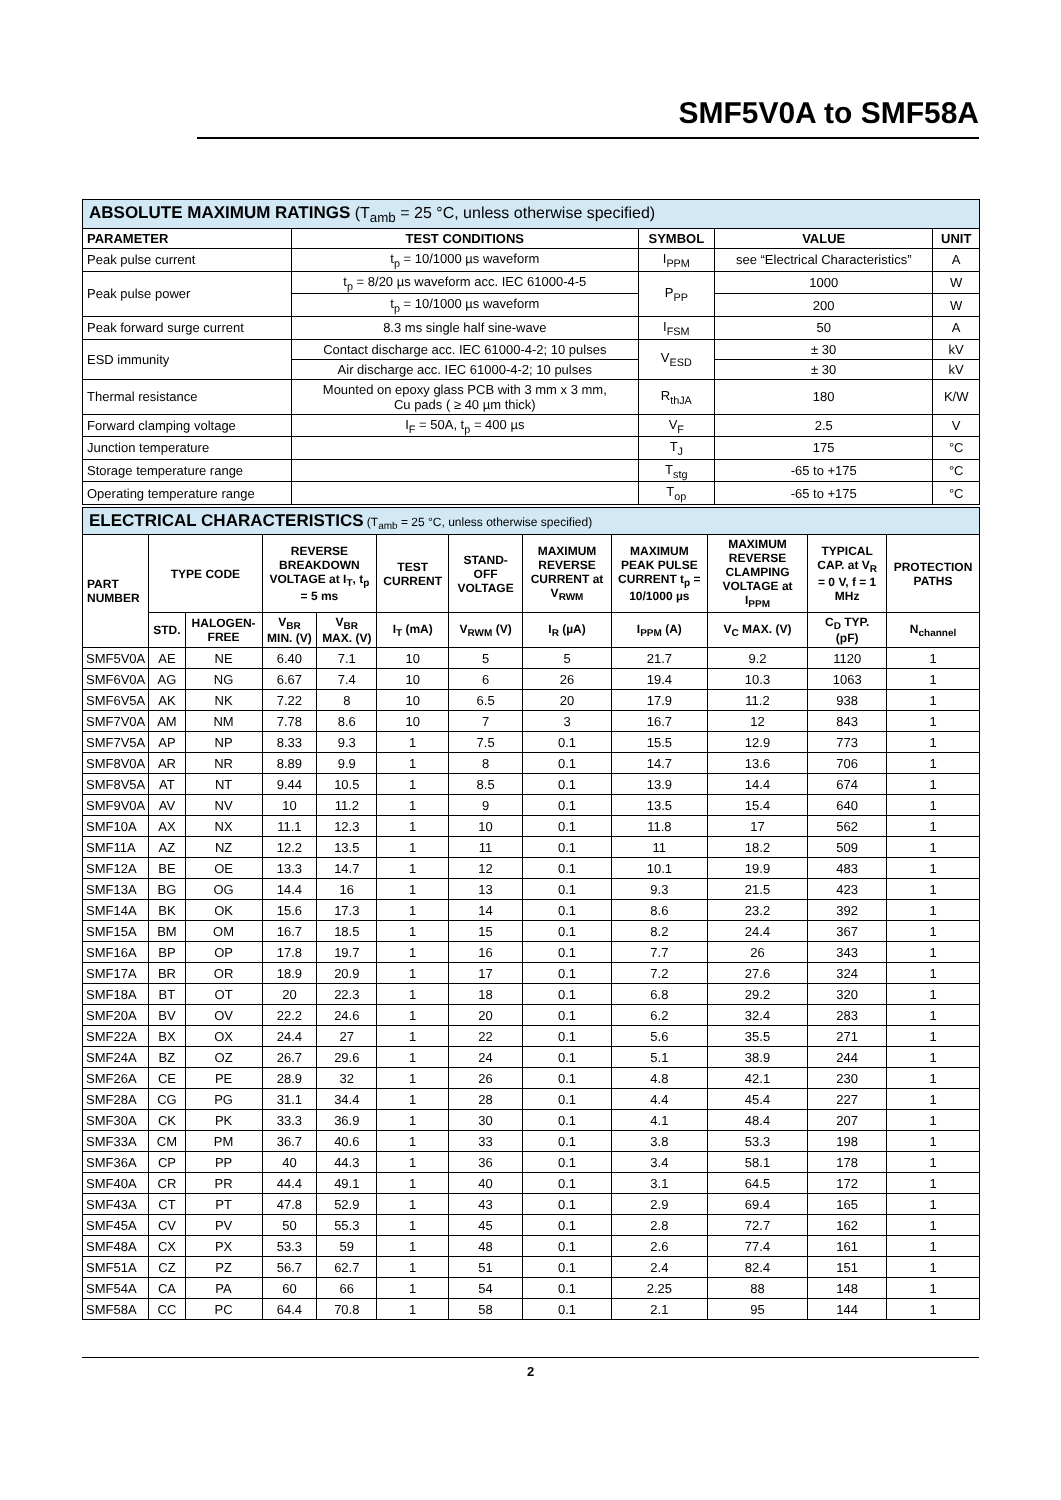SMF5V0A to SMF58A
| ABSOLUTE MAXIMUM RATINGS (T<sub>amb</sub> = 25 °C, unless otherwise specified) | | | | |
| --- | --- | --- | --- | --- |
| PARAMETER | TEST CONDITIONS | SYMBOL | VALUE | UNIT |
| Peak pulse current | t<sub>p</sub> = 10/1000 µs waveform | I<sub>PPM</sub> | see “Electrical Characteristics” | A |
| Peak pulse power | t<sub>p</sub> = 8/20 µs waveform acc. IEC 61000-4-5 | P<sub>PP</sub> | 1000 | W |
| | t<sub>p</sub> = 10/1000 µs waveform | | 200 | W |
| Peak forward surge current | 8.3 ms single half sine-wave | I<sub>FSM</sub> | 50 | A |
| ESD immunity | Contact discharge acc. IEC 61000-4-2; 10 pulses | V<sub>ESD</sub> | ± 30 | kV |
| | Air discharge acc. IEC 61000-4-2; 10 pulses | | ± 30 | kV |
| Thermal resistance | Mounted on epoxy glass PCB with 3 mm x 3 mm, Cu pads ( ≥ 40 µm thick) | R<sub>thJA</sub> | 180 | K/W |
| Forward clamping voltage | I<sub>F</sub> = 50A, t<sub>p</sub> = 400 µs | V<sub>F</sub> | 2.5 | V |
| Junction temperature | | T<sub>J</sub> | 175 | °C |
| Storage temperature range | | T<sub>stg</sub> | -65 to +175 | °C |
| Operating temperature range | | T<sub>op</sub> | -65 to +175 | °C |
| ELECTRICAL CHARACTERISTICS (T<sub>amb</sub> = 25 °C, unless otherwise specified) | | | | | | | | | | | |
| --- | --- | --- | --- | --- | --- | --- | --- | --- | --- | --- | --- |
| PART NUMBER | TYPE CODE | | REVERSE BREAKDOWN VOLTAGE at I<sub>T</sub>, t<sub>p</sub> = 5 ms | | TEST CURRENT | STAND-OFF VOLTAGE | MAXIMUM REVERSE CURRENT at V<sub>RWM</sub> | MAXIMUM PEAK PULSE CURRENT t<sub>p</sub> = 10/1000 µs | MAXIMUM REVERSE CLAMPING VOLTAGE at I<sub>PPM</sub> | TYPICAL CAP. at V<sub>R</sub> = 0 V, f = 1 MHz | PROTECTION PATHS |
| | STD. | HALOGEN-FREE | V<sub>BR</sub> MIN. (V) | V<sub>BR</sub> MAX. (V) | I<sub>T</sub> (mA) | V<sub>RWM</sub> (V) | I<sub>R</sub> (µA) | I<sub>PPM</sub> (A) | V<sub>C</sub> MAX. (V) | C<sub>D</sub> TYP. (pF) | N<sub>channel</sub> |
| SMF5V0A | AE | NE | 6.40 | 7.1 | 10 | 5 | 5 | 21.7 | 9.2 | 1120 | 1 |
| SMF6V0A | AG | NG | 6.67 | 7.4 | 10 | 6 | 26 | 19.4 | 10.3 | 1063 | 1 |
| SMF6V5A | AK | NK | 7.22 | 8 | 10 | 6.5 | 20 | 17.9 | 11.2 | 938 | 1 |
| SMF7V0A | AM | NM | 7.78 | 8.6 | 10 | 7 | 3 | 16.7 | 12 | 843 | 1 |
| SMF7V5A | AP | NP | 8.33 | 9.3 | 1 | 7.5 | 0.1 | 15.5 | 12.9 | 773 | 1 |
| SMF8V0A | AR | NR | 8.89 | 9.9 | 1 | 8 | 0.1 | 14.7 | 13.6 | 706 | 1 |
| SMF8V5A | AT | NT | 9.44 | 10.5 | 1 | 8.5 | 0.1 | 13.9 | 14.4 | 674 | 1 |
| SMF9V0A | AV | NV | 10 | 11.2 | 1 | 9 | 0.1 | 13.5 | 15.4 | 640 | 1 |
| SMF10A | AX | NX | 11.1 | 12.3 | 1 | 10 | 0.1 | 11.8 | 17 | 562 | 1 |
| SMF11A | AZ | NZ | 12.2 | 13.5 | 1 | 11 | 0.1 | 11 | 18.2 | 509 | 1 |
| SMF12A | BE | OE | 13.3 | 14.7 | 1 | 12 | 0.1 | 10.1 | 19.9 | 483 | 1 |
| SMF13A | BG | OG | 14.4 | 16 | 1 | 13 | 0.1 | 9.3 | 21.5 | 423 | 1 |
| SMF14A | BK | OK | 15.6 | 17.3 | 1 | 14 | 0.1 | 8.6 | 23.2 | 392 | 1 |
| SMF15A | BM | OM | 16.7 | 18.5 | 1 | 15 | 0.1 | 8.2 | 24.4 | 367 | 1 |
| SMF16A | BP | OP | 17.8 | 19.7 | 1 | 16 | 0.1 | 7.7 | 26 | 343 | 1 |
| SMF17A | BR | OR | 18.9 | 20.9 | 1 | 17 | 0.1 | 7.2 | 27.6 | 324 | 1 |
| SMF18A | BT | OT | 20 | 22.3 | 1 | 18 | 0.1 | 6.8 | 29.2 | 320 | 1 |
| SMF20A | BV | OV | 22.2 | 24.6 | 1 | 20 | 0.1 | 6.2 | 32.4 | 283 | 1 |
| SMF22A | BX | OX | 24.4 | 27 | 1 | 22 | 0.1 | 5.6 | 35.5 | 271 | 1 |
| SMF24A | BZ | OZ | 26.7 | 29.6 | 1 | 24 | 0.1 | 5.1 | 38.9 | 244 | 1 |
| SMF26A | CE | PE | 28.9 | 32 | 1 | 26 | 0.1 | 4.8 | 42.1 | 230 | 1 |
| SMF28A | CG | PG | 31.1 | 34.4 | 1 | 28 | 0.1 | 4.4 | 45.4 | 227 | 1 |
| SMF30A | CK | PK | 33.3 | 36.9 | 1 | 30 | 0.1 | 4.1 | 48.4 | 207 | 1 |
| SMF33A | CM | PM | 36.7 | 40.6 | 1 | 33 | 0.1 | 3.8 | 53.3 | 198 | 1 |
| SMF36A | CP | PP | 40 | 44.3 | 1 | 36 | 0.1 | 3.4 | 58.1 | 178 | 1 |
| SMF40A | CR | PR | 44.4 | 49.1 | 1 | 40 | 0.1 | 3.1 | 64.5 | 172 | 1 |
| SMF43A | CT | PT | 47.8 | 52.9 | 1 | 43 | 0.1 | 2.9 | 69.4 | 165 | 1 |
| SMF45A | CV | PV | 50 | 55.3 | 1 | 45 | 0.1 | 2.8 | 72.7 | 162 | 1 |
| SMF48A | CX | PX | 53.3 | 59 | 1 | 48 | 0.1 | 2.6 | 77.4 | 161 | 1 |
| SMF51A | CZ | PZ | 56.7 | 62.7 | 1 | 51 | 0.1 | 2.4 | 82.4 | 151 | 1 |
| SMF54A | CA | PA | 60 | 66 | 1 | 54 | 0.1 | 2.25 | 88 | 148 | 1 |
| SMF58A | CC | PC | 64.4 | 70.8 | 1 | 58 | 0.1 | 2.1 | 95 | 144 | 1 |
2